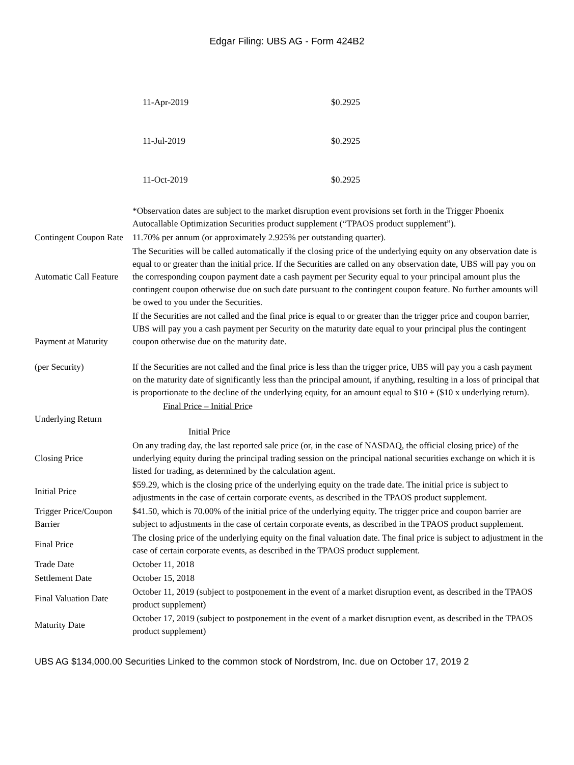Edgar Filing: UBS AG - Form 424B2
| 11-Apr-2019 | $0.2925 |
| 11-Jul-2019 | $0.2925 |
| 11-Oct-2019 | $0.2925 |
| | *Observation dates are subject to the market disruption event provisions set forth in the Trigger Phoenix Autocallable Optimization Securities product supplement (“TPAOS product supplement”). |
| Contingent Coupon Rate | 11.70% per annum (or approximately 2.925% per outstanding quarter). |
| Automatic Call Feature | The Securities will be called automatically if the closing price of the underlying equity on any observation date is equal to or greater than the initial price. If the Securities are called on any observation date, UBS will pay you on the corresponding coupon payment date a cash payment per Security equal to your principal amount plus the contingent coupon otherwise due on such date pursuant to the contingent coupon feature. No further amounts will be owed to you under the Securities. |
| Payment at Maturity (per Security) | If the Securities are not called and the final price is equal to or greater than the trigger price and coupon barrier, UBS will pay you a cash payment per Security on the maturity date equal to your principal plus the contingent coupon otherwise due on the maturity date. If the Securities are not called and the final price is less than the trigger price, UBS will pay you a cash payment on the maturity date of significantly less than the principal amount, if anything, resulting in a loss of principal that is proportionate to the decline of the underlying equity, for an amount equal to $10 + ($10 x underlying return). |
| Underlying Return | Final Price – Initial Pric e Initial Price |
| Closing Price | On any trading day, the last reported sale price (or, in the case of NASDAQ, the official closing price) of the underlying equity during the principal trading session on the principal national securities exchange on which it is listed for trading, as determined by the calculation agent. |
| Initial Price | $59.29, which is the closing price of the underlying equity on the trade date. The initial price is subject to adjustments in the case of certain corporate events, as described in the TPAOS product supplement. |
| Trigger Price/Coupon Barrier | $41.50, which is 70.00% of the initial price of the underlying equity. The trigger price and coupon barrier are subject to adjustments in the case of certain corporate events, as described in the TPAOS product supplement. |
| Final Price | The closing price of the underlying equity on the final valuation date. The final price is subject to adjustment in the case of certain corporate events, as described in the TPAOS product supplement. |
| Trade Date | October 11, 2018 |
| Settlement Date | October 15, 2018 |
| Final Valuation Date | October 11, 2019 (subject to postponement in the event of a market disruption event, as described in the TPAOS product supplement) |
| Maturity Date | October 17, 2019 (subject to postponement in the event of a market disruption event, as described in the TPAOS product supplement) |
UBS AG $134,000.00 Securities Linked to the common stock of Nordstrom, Inc. due on October 17, 2019 2